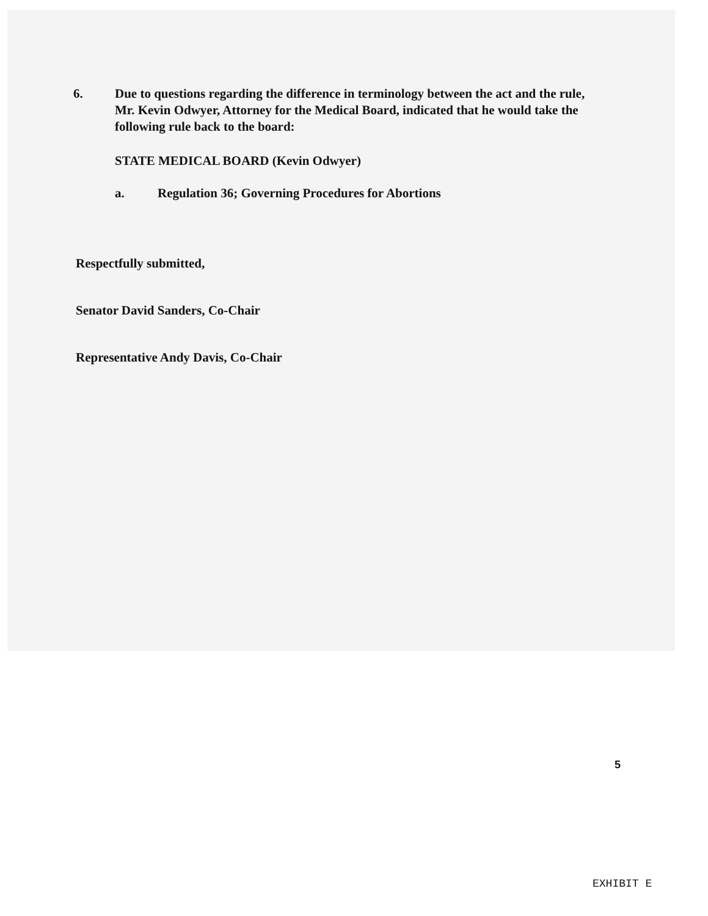6. Due to questions regarding the difference in terminology between the act and the rule, Mr. Kevin Odwyer, Attorney for the Medical Board, indicated that he would take the following rule back to the board:
STATE MEDICAL BOARD (Kevin Odwyer)
a. Regulation 36; Governing Procedures for Abortions
Respectfully submitted,
Senator David Sanders, Co-Chair
Representative Andy Davis, Co-Chair
5
EXHIBIT E